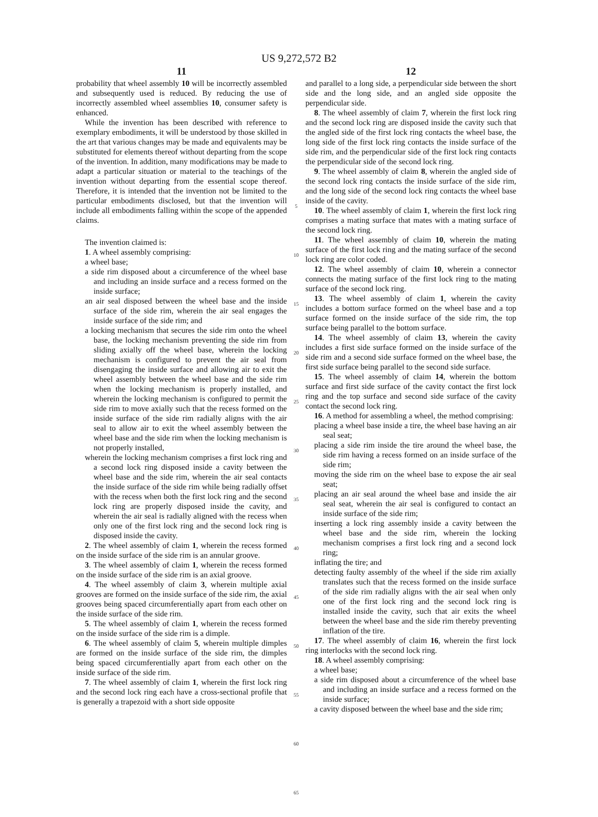US 9,272,572 B2
11
probability that wheel assembly 10 will be incorrectly assembled and subsequently used is reduced. By reducing the use of incorrectly assembled wheel assemblies 10, consumer safety is enhanced.
While the invention has been described with reference to exemplary embodiments, it will be understood by those skilled in the art that various changes may be made and equivalents may be substituted for elements thereof without departing from the scope of the invention. In addition, many modifications may be made to adapt a particular situation or material to the teachings of the invention without departing from the essential scope thereof. Therefore, it is intended that the invention not be limited to the particular embodiments disclosed, but that the invention will include all embodiments falling within the scope of the appended claims.
The invention claimed is:
1. A wheel assembly comprising:
a wheel base;
a side rim disposed about a circumference of the wheel base and including an inside surface and a recess formed on the inside surface;
an air seal disposed between the wheel base and the inside surface of the side rim, wherein the air seal engages the inside surface of the side rim; and
a locking mechanism that secures the side rim onto the wheel base, the locking mechanism preventing the side rim from sliding axially off the wheel base, wherein the locking mechanism is configured to prevent the air seal from disengaging the inside surface and allowing air to exit the wheel assembly between the wheel base and the side rim when the locking mechanism is properly installed, and wherein the locking mechanism is configured to permit the side rim to move axially such that the recess formed on the inside surface of the side rim radially aligns with the air seal to allow air to exit the wheel assembly between the wheel base and the side rim when the locking mechanism is not properly installed,
wherein the locking mechanism comprises a first lock ring and a second lock ring disposed inside a cavity between the wheel base and the side rim, wherein the air seal contacts the inside surface of the side rim while being radially offset with the recess when both the first lock ring and the second lock ring are properly disposed inside the cavity, and wherein the air seal is radially aligned with the recess when only one of the first lock ring and the second lock ring is disposed inside the cavity.
2. The wheel assembly of claim 1, wherein the recess formed on the inside surface of the side rim is an annular groove.
3. The wheel assembly of claim 1, wherein the recess formed on the inside surface of the side rim is an axial groove.
4. The wheel assembly of claim 3, wherein multiple axial grooves are formed on the inside surface of the side rim, the axial grooves being spaced circumferentially apart from each other on the inside surface of the side rim.
5. The wheel assembly of claim 1, wherein the recess formed on the inside surface of the side rim is a dimple.
6. The wheel assembly of claim 5, wherein multiple dimples are formed on the inside surface of the side rim, the dimples being spaced circumferentially apart from each other on the inside surface of the side rim.
7. The wheel assembly of claim 1, wherein the first lock ring and the second lock ring each have a cross-sectional profile that is generally a trapezoid with a short side opposite
5
10
15
20
25
30
35
40
45
50
55
60
65
12
and parallel to a long side, a perpendicular side between the short side and the long side, and an angled side opposite the perpendicular side.
8. The wheel assembly of claim 7, wherein the first lock ring and the second lock ring are disposed inside the cavity such that the angled side of the first lock ring contacts the wheel base, the long side of the first lock ring contacts the inside surface of the side rim, and the perpendicular side of the first lock ring contacts the perpendicular side of the second lock ring.
9. The wheel assembly of claim 8, wherein the angled side of the second lock ring contacts the inside surface of the side rim, and the long side of the second lock ring contacts the wheel base inside of the cavity.
10. The wheel assembly of claim 1, wherein the first lock ring comprises a mating surface that mates with a mating surface of the second lock ring.
11. The wheel assembly of claim 10, wherein the mating surface of the first lock ring and the mating surface of the second lock ring are color coded.
12. The wheel assembly of claim 10, wherein a connector connects the mating surface of the first lock ring to the mating surface of the second lock ring.
13. The wheel assembly of claim 1, wherein the cavity includes a bottom surface formed on the wheel base and a top surface formed on the inside surface of the side rim, the top surface being parallel to the bottom surface.
14. The wheel assembly of claim 13, wherein the cavity includes a first side surface formed on the inside surface of the side rim and a second side surface formed on the wheel base, the first side surface being parallel to the second side surface.
15. The wheel assembly of claim 14, wherein the bottom surface and first side surface of the cavity contact the first lock ring and the top surface and second side surface of the cavity contact the second lock ring.
16. A method for assembling a wheel, the method comprising:
placing a wheel base inside a tire, the wheel base having an air seal seat;
placing a side rim inside the tire around the wheel base, the side rim having a recess formed on an inside surface of the side rim;
moving the side rim on the wheel base to expose the air seal seat;
placing an air seal around the wheel base and inside the air seal seat, wherein the air seal is configured to contact an inside surface of the side rim;
inserting a lock ring assembly inside a cavity between the wheel base and the side rim, wherein the locking mechanism comprises a first lock ring and a second lock ring;
inflating the tire; and
detecting faulty assembly of the wheel if the side rim axially translates such that the recess formed on the inside surface of the side rim radially aligns with the air seal when only one of the first lock ring and the second lock ring is installed inside the cavity, such that air exits the wheel between the wheel base and the side rim thereby preventing inflation of the tire.
17. The wheel assembly of claim 16, wherein the first lock ring interlocks with the second lock ring.
18. A wheel assembly comprising:
a wheel base;
a side rim disposed about a circumference of the wheel base and including an inside surface and a recess formed on the inside surface;
a cavity disposed between the wheel base and the side rim;